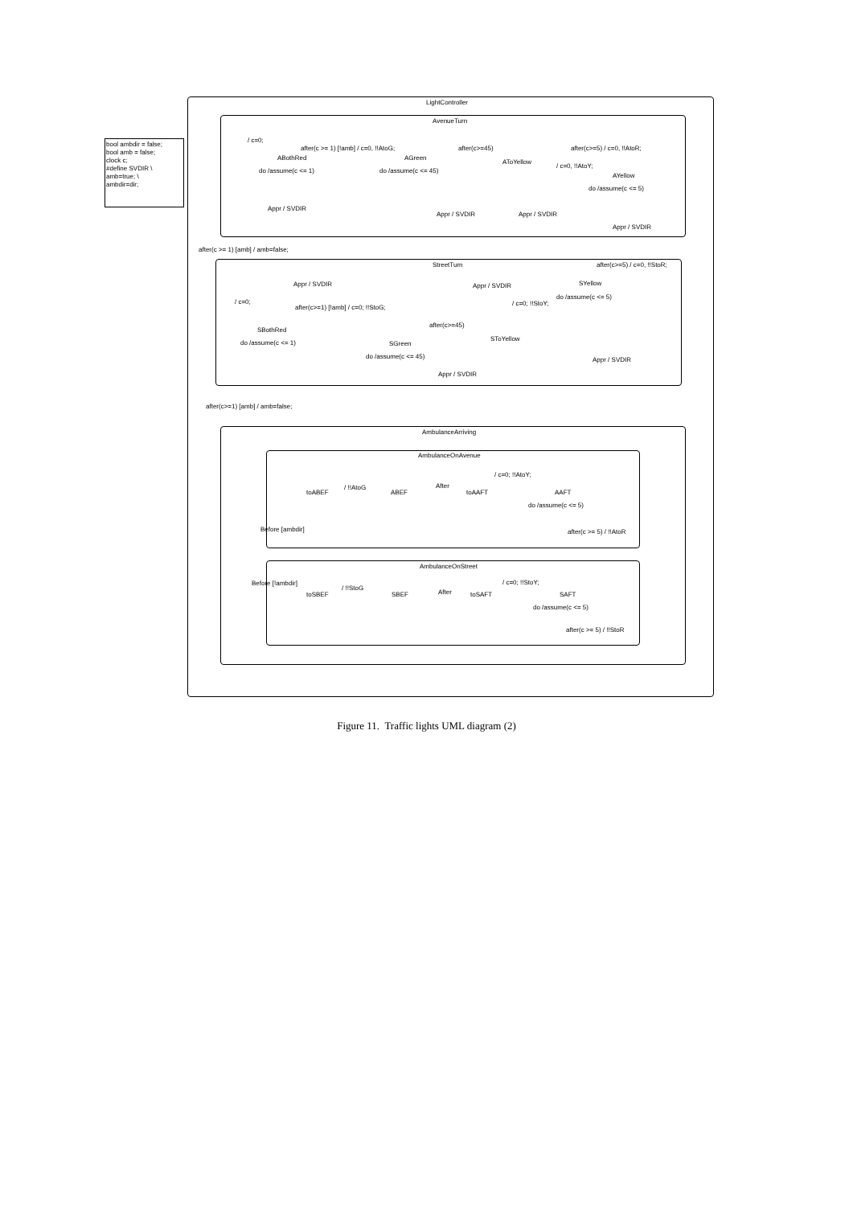LightController
bool ambdir = false;
bool amb = false;
clock c;
#define SVDIR \
amb=true; \
ambdir=dir;
AvenueTurn
/ c=0;
after(c >= 1) [!amb] / c=0, !!AtoG; after(c>=45) after(c>=5) / c=0, !!AtoR;
ABothRed
do /assume(c <= 1)
AGreen
do /assume(c <= 45)
AToYellow
/ c=0, !!AtoY;
AYellow
do /assume(c <= 5)
Appr / SVDIR
Appr / SVDIR Appr / SVDIR
Appr / SVDIR
after(c >= 1) [amb] / amb=false;
StreetTurn after(c>=5) / c=0, !!StoR;
Appr / SVDIR Appr / SVDIR SYellow
do /assume(c <= 5)
/ c=0;
after(c>=1) [!amb] / c=0; !!StoG;
/ c=0; !!StoY;
after(c>=45)
SBothRed
do /assume(c <= 1)
SToYellow
SGreen
do /assume(c <= 45) Appr / SVDIR
Appr / SVDIR
after(c>=1) [amb] / amb=false;
AmbulanceArriving
AmbulanceOnAvenue
/ c=0; !!AtoY;
toABEF
/ !!AtoG
ABEF
After
toAAFT AAFT
do /assume(c <= 5)
Before [ambdir] after(c >= 5) / !!AtoR
AmbulanceOnStreet
Before [!ambdir] / c=0; !!StoY;
/ !!StoG
toSBEF SBEF After toSAFT SAFT
do /assume(c <= 5)
after(c >= 5) / !!StoR
Figure 11. Traffic lights UML diagram (2)